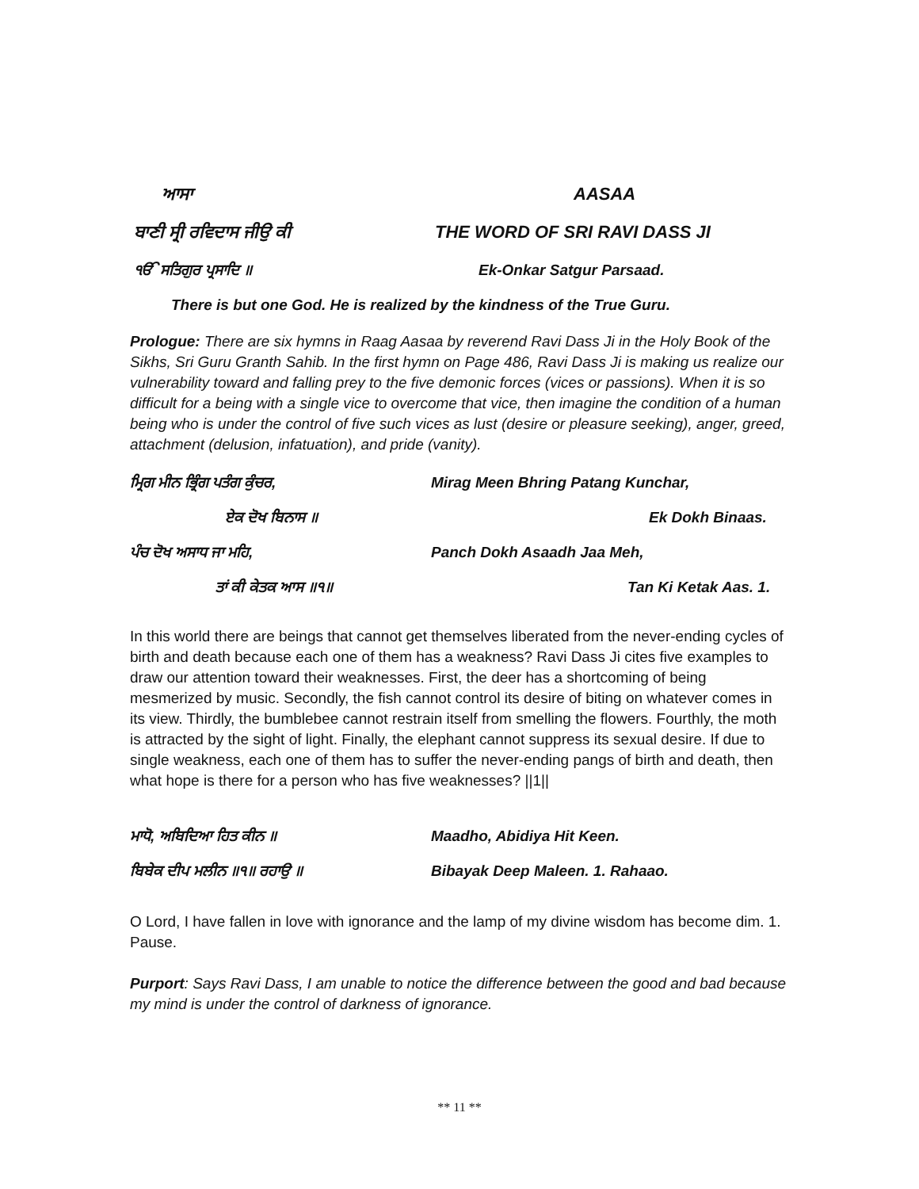ਆਸਾ AASAA
ਬਾਣੀ ਸ੍ਰੀ ਰਵਿਦਾਸ ਜੀਉ ਕੀ THE WORD OF SRI RAVI DASS JI
ੴ ਸਤਿਗੁਰ ਪ੍ਰਸਾਦਿ ॥ Ek-Onkar Satgur Parsaad.
There is but one God. He is realized by the kindness of the True Guru.
Prologue: There are six hymns in Raag Aasaa by reverend Ravi Dass Ji in the Holy Book of the Sikhs, Sri Guru Granth Sahib. In the first hymn on Page 486, Ravi Dass Ji is making us realize our vulnerability toward and falling prey to the five demonic forces (vices or passions). When it is so difficult for a being with a single vice to overcome that vice, then imagine the condition of a human being who is under the control of five such vices as lust (desire or pleasure seeking), anger, greed, attachment (delusion, infatuation), and pride (vanity).
ਮ੍ਰਿਗ ਮੀਨ ਭ੍ਰਿੰਗ ਪਤੰਗ ਕੁੰਚਰ, Mirag Meen Bhring Patang Kunchar,
ਏਕ ਦੋਖ ਬਿਨਾਸ ॥ Ek Dokh Binaas.
ਪੰਚ ਦੋਖ ਅਸਾਧ ਜਾ ਮਹਿ, Panch Dokh Asaadh Jaa Meh,
ਤਾਂ ਕੀ ਕੇਤਕ ਆਸ ॥੧॥ Tan Ki Ketak Aas. 1.
In this world there are beings that cannot get themselves liberated from the never-ending cycles of birth and death because each one of them has a weakness? Ravi Dass Ji cites five examples to draw our attention toward their weaknesses. First, the deer has a shortcoming of being mesmerized by music. Secondly, the fish cannot control its desire of biting on whatever comes in its view. Thirdly, the bumblebee cannot restrain itself from smelling the flowers. Fourthly, the moth is attracted by the sight of light. Finally, the elephant cannot suppress its sexual desire. If due to single weakness, each one of them has to suffer the never-ending pangs of birth and death, then what hope is there for a person who has five weaknesses? ||1||
ਮਾਧੋ, ਅਬਿਦਿਆ ਹਿਤ ਕੀਨ ॥ Maadho, Abidiya Hit Keen.
ਬਿਬੇਕ ਦੀਪ ਮਲੀਨ ॥੧॥ ਰਹਾਉ ॥ Bibayak Deep Maleen. 1. Rahaao.
O Lord, I have fallen in love with ignorance and the lamp of my divine wisdom has become dim. 1. Pause.
Purport: Says Ravi Dass, I am unable to notice the difference between the good and bad because my mind is under the control of darkness of ignorance.
** 11 **